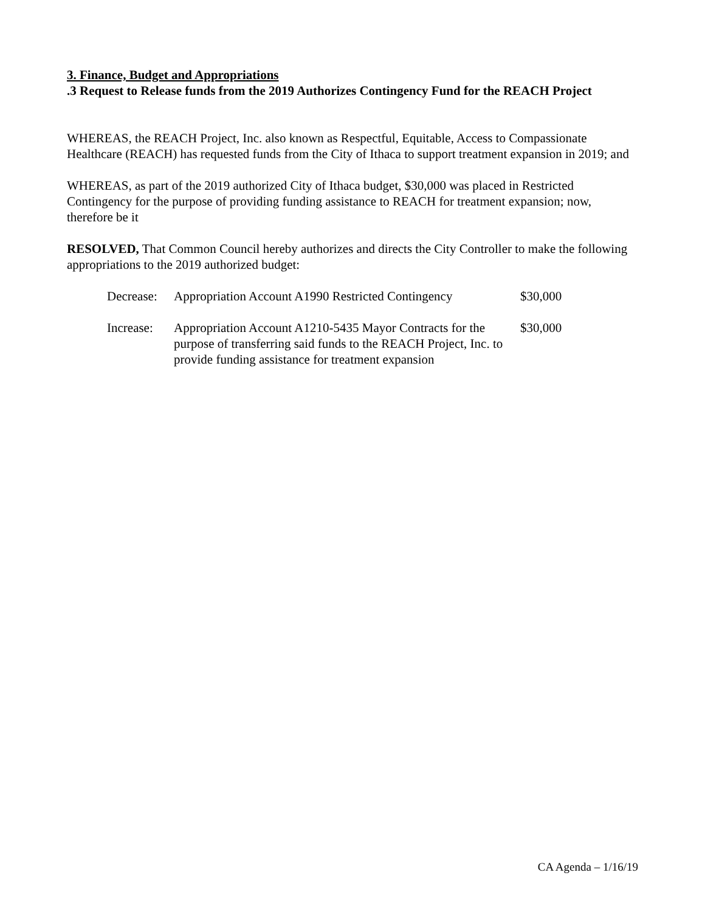3. Finance, Budget and Appropriations
.3 Request to Release funds from the 2019 Authorizes Contingency Fund for the REACH Project
WHEREAS, the REACH Project, Inc. also known as Respectful, Equitable, Access to Compassionate Healthcare (REACH) has requested funds from the City of Ithaca to support treatment expansion in 2019; and
WHEREAS, as part of the 2019 authorized City of Ithaca budget, $30,000 was placed in Restricted Contingency for the purpose of providing funding assistance to REACH for treatment expansion; now, therefore be it
RESOLVED, That Common Council hereby authorizes and directs the City Controller to make the following appropriations to the 2019 authorized budget:
| Decrease: | Appropriation Account A1990 Restricted Contingency | $30,000 |
| Increase: | Appropriation Account A1210-5435 Mayor Contracts for the purpose of transferring said funds to the REACH Project, Inc. to provide funding assistance for treatment expansion | $30,000 |
CA Agenda – 1/16/19